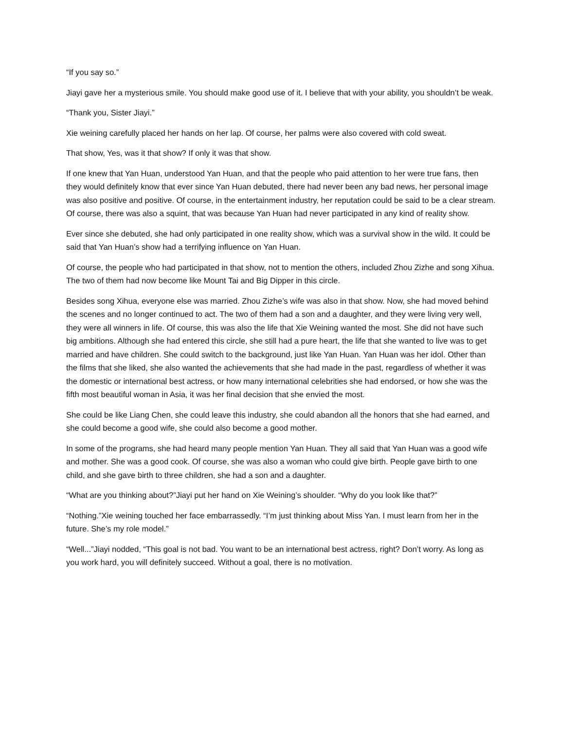“If you say so.”
Jiayi gave her a mysterious smile. You should make good use of it. I believe that with your ability, you shouldn’t be weak.
“Thank you, Sister Jiayi.”
Xie weining carefully placed her hands on her lap. Of course, her palms were also covered with cold sweat.
That show, Yes, was it that show? If only it was that show.
If one knew that Yan Huan, understood Yan Huan, and that the people who paid attention to her were true fans, then they would definitely know that ever since Yan Huan debuted, there had never been any bad news, her personal image was also positive and positive. Of course, in the entertainment industry, her reputation could be said to be a clear stream. Of course, there was also a squint, that was because Yan Huan had never participated in any kind of reality show.
Ever since she debuted, she had only participated in one reality show, which was a survival show in the wild. It could be said that Yan Huan’s show had a terrifying influence on Yan Huan.
Of course, the people who had participated in that show, not to mention the others, included Zhou Zizhe and song Xihua. The two of them had now become like Mount Tai and Big Dipper in this circle.
Besides song Xihua, everyone else was married. Zhou Zizhe’s wife was also in that show. Now, she had moved behind the scenes and no longer continued to act. The two of them had a son and a daughter, and they were living very well, they were all winners in life. Of course, this was also the life that Xie Weining wanted the most. She did not have such big ambitions. Although she had entered this circle, she still had a pure heart, the life that she wanted to live was to get married and have children. She could switch to the background, just like Yan Huan. Yan Huan was her idol. Other than the films that she liked, she also wanted the achievements that she had made in the past, regardless of whether it was the domestic or international best actress, or how many international celebrities she had endorsed, or how she was the fifth most beautiful woman in Asia, it was her final decision that she envied the most.
She could be like Liang Chen, she could leave this industry, she could abandon all the honors that she had earned, and she could become a good wife, she could also become a good mother.
In some of the programs, she had heard many people mention Yan Huan. They all said that Yan Huan was a good wife and mother. She was a good cook. Of course, she was also a woman who could give birth. People gave birth to one child, and she gave birth to three children, she had a son and a daughter.
“What are you thinking about?”Jiayi put her hand on Xie Weining’s shoulder. “Why do you look like that?”
“Nothing.”Xie weining touched her face embarrassedly. “I’m just thinking about Miss Yan. I must learn from her in the future. She’s my role model.”
“Well...”Jiayi nodded, “This goal is not bad. You want to be an international best actress, right? Don’t worry. As long as you work hard, you will definitely succeed. Without a goal, there is no motivation.